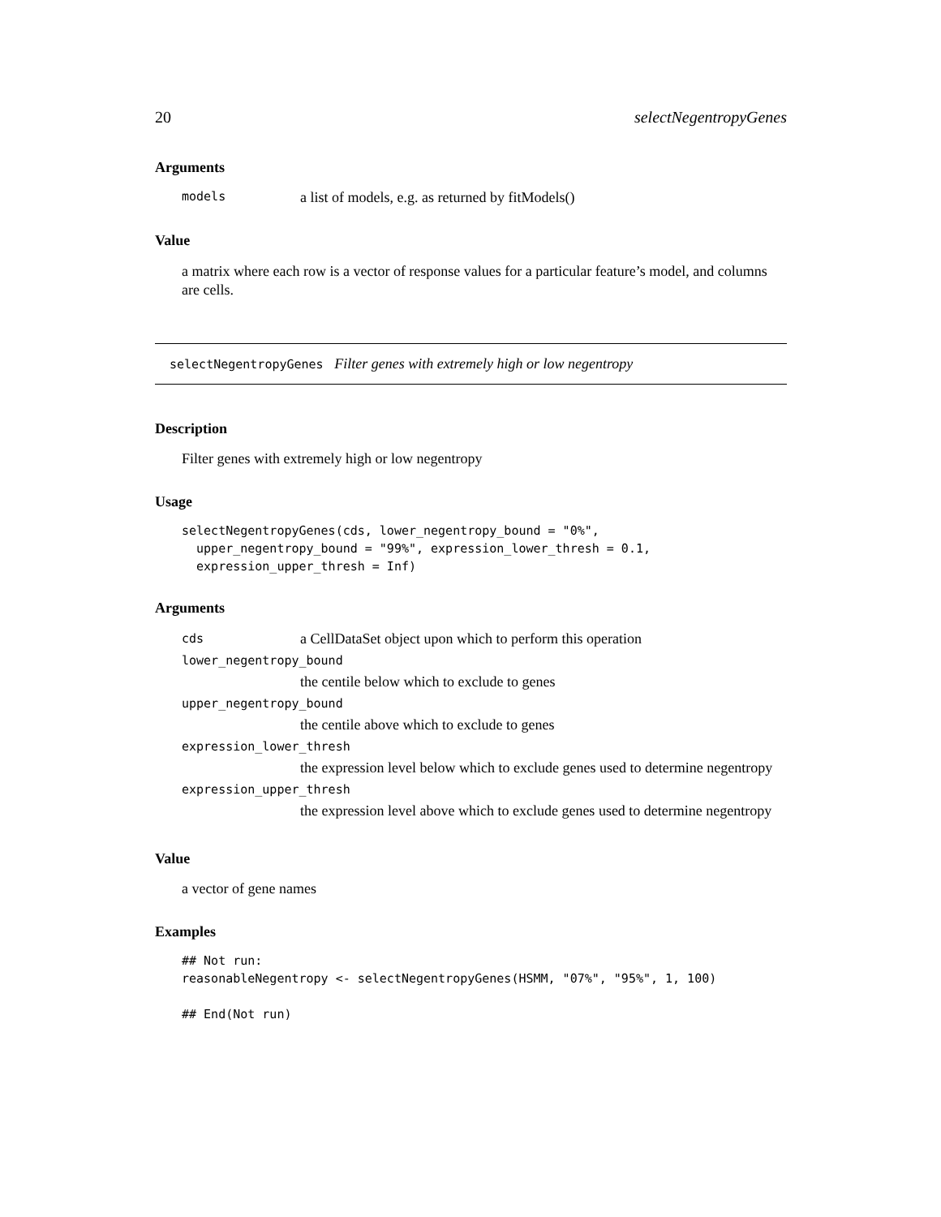20 selectNegentropyGenes
Arguments
models a list of models, e.g. as returned by fitModels()
Value
a matrix where each row is a vector of response values for a particular feature’s model, and columns are cells.
selectNegentropyGenes Filter genes with extremely high or low negentropy
Description
Filter genes with extremely high or low negentropy
Usage
selectNegentropyGenes(cds, lower_negentropy_bound = "0%",
  upper_negentropy_bound = "99%", expression_lower_thresh = 0.1,
  expression_upper_thresh = Inf)
Arguments
cds a CellDataSet object upon which to perform this operation
lower_negentropy_bound
the centile below which to exclude to genes
upper_negentropy_bound
the centile above which to exclude to genes
expression_lower_thresh
the expression level below which to exclude genes used to determine negentropy
expression_upper_thresh
the expression level above which to exclude genes used to determine negentropy
Value
a vector of gene names
Examples
## Not run:
reasonableNegentropy <- selectNegentropyGenes(HSMM, "07%", "95%", 1, 100)

## End(Not run)